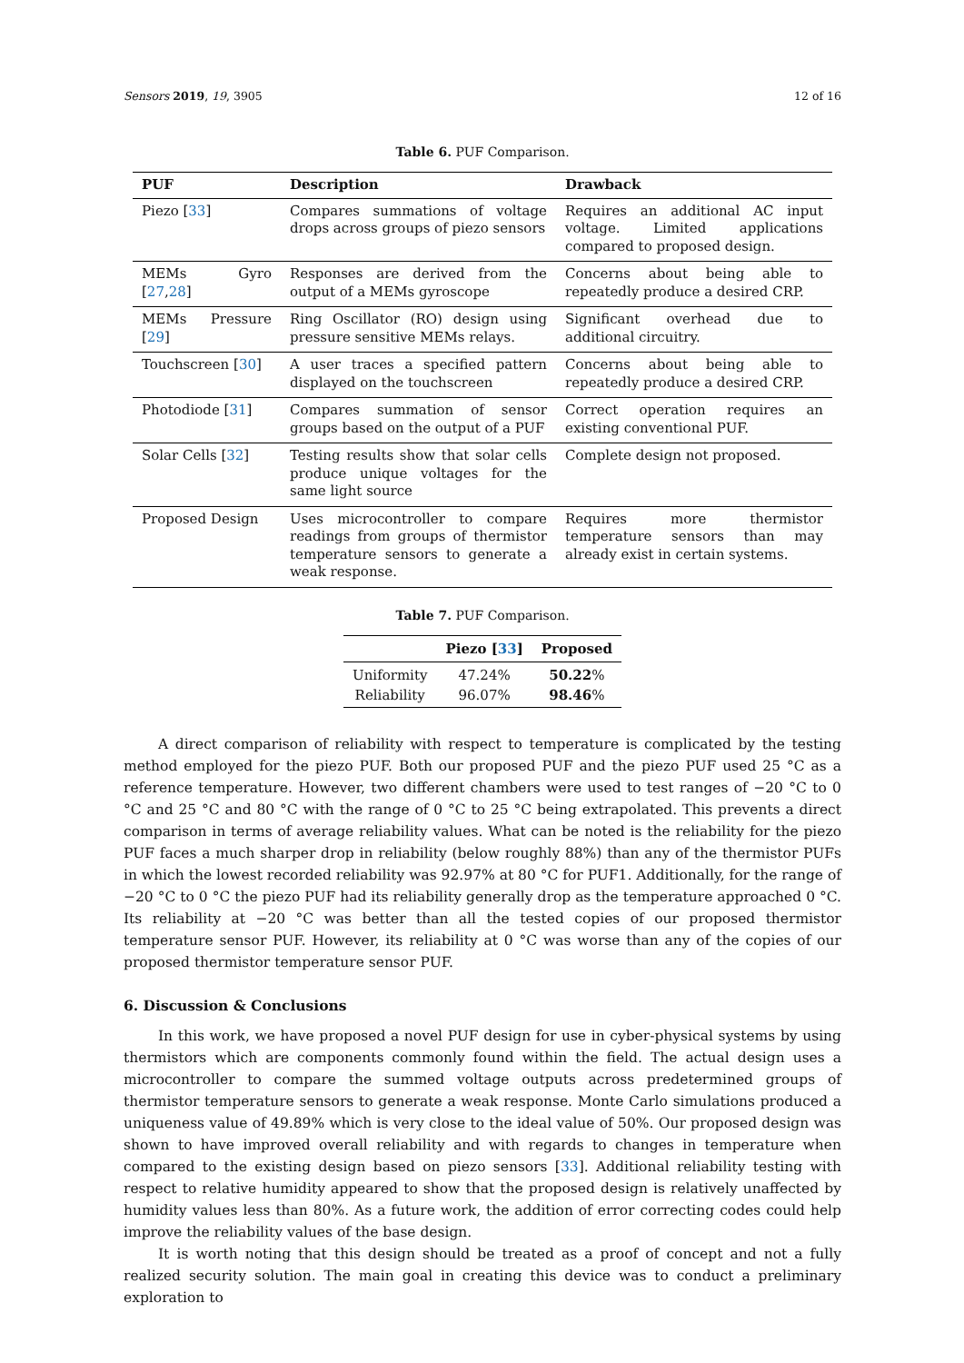Sensors 2019, 19, 3905 12 of 16
Table 6. PUF Comparison.
| PUF | Description | Drawback |
| --- | --- | --- |
| Piezo [ 33 ] | Compares summations of voltage drops across groups of piezo sensors | Requires an additional AC input voltage. Limited applications compared to proposed design. |
| MEMs Gyro [ 27 , 28 ] | Responses are derived from the output of a MEMs gyroscope | Concerns about being able to repeatedly produce a desired CRP. |
| MEMs Pressure [ 29 ] | Ring Oscillator (RO) design using pressure sensitive MEMs relays. | Significant overhead due to additional circuitry. |
| Touchscreen [ 30 ] | A user traces a specified pattern displayed on the touchscreen | Concerns about being able to repeatedly produce a desired CRP. |
| Photodiode [ 31 ] | Compares summation of sensor groups based on the output of a PUF | Correct operation requires an existing conventional PUF. |
| Solar Cells [ 32 ] | Testing results show that solar cells produce unique voltages for the same light source | Complete design not proposed. |
| Proposed Design | Uses microcontroller to compare readings from groups of thermistor temperature sensors to generate a weak response. | Requires more thermistor temperature sensors than may already exist in certain systems. |
Table 7. PUF Comparison.
| | Piezo [ 33 ] | Proposed |
| --- | --- | --- |
| Uniformity | 47.24% | 50.22 % |
| Reliability | 96.07% | 98.46 % |
A direct comparison of reliability with respect to temperature is complicated by the testing method employed for the piezo PUF. Both our proposed PUF and the piezo PUF used 25 °C as a reference temperature. However, two different chambers were used to test ranges of −20 °C to 0 °C and 25 °C and 80 °C with the range of 0 °C to 25 °C being extrapolated. This prevents a direct comparison in terms of average reliability values. What can be noted is the reliability for the piezo PUF faces a much sharper drop in reliability (below roughly 88%) than any of the thermistor PUFs in which the lowest recorded reliability was 92.97% at 80 °C for PUF1. Additionally, for the range of −20 °C to 0 °C the piezo PUF had its reliability generally drop as the temperature approached 0 °C. Its reliability at −20 °C was better than all the tested copies of our proposed thermistor temperature sensor PUF. However, its reliability at 0 °C was worse than any of the copies of our proposed thermistor temperature sensor PUF.
6. Discussion & Conclusions
In this work, we have proposed a novel PUF design for use in cyber-physical systems by using thermistors which are components commonly found within the field. The actual design uses a microcontroller to compare the summed voltage outputs across predetermined groups of thermistor temperature sensors to generate a weak response. Monte Carlo simulations produced a uniqueness value of 49.89% which is very close to the ideal value of 50%. Our proposed design was shown to have improved overall reliability and with regards to changes in temperature when compared to the existing design based on piezo sensors [33]. Additional reliability testing with respect to relative humidity appeared to show that the proposed design is relatively unaffected by humidity values less than 80%. As a future work, the addition of error correcting codes could help improve the reliability values of the base design.
It is worth noting that this design should be treated as a proof of concept and not a fully realized security solution. The main goal in creating this device was to conduct a preliminary exploration to